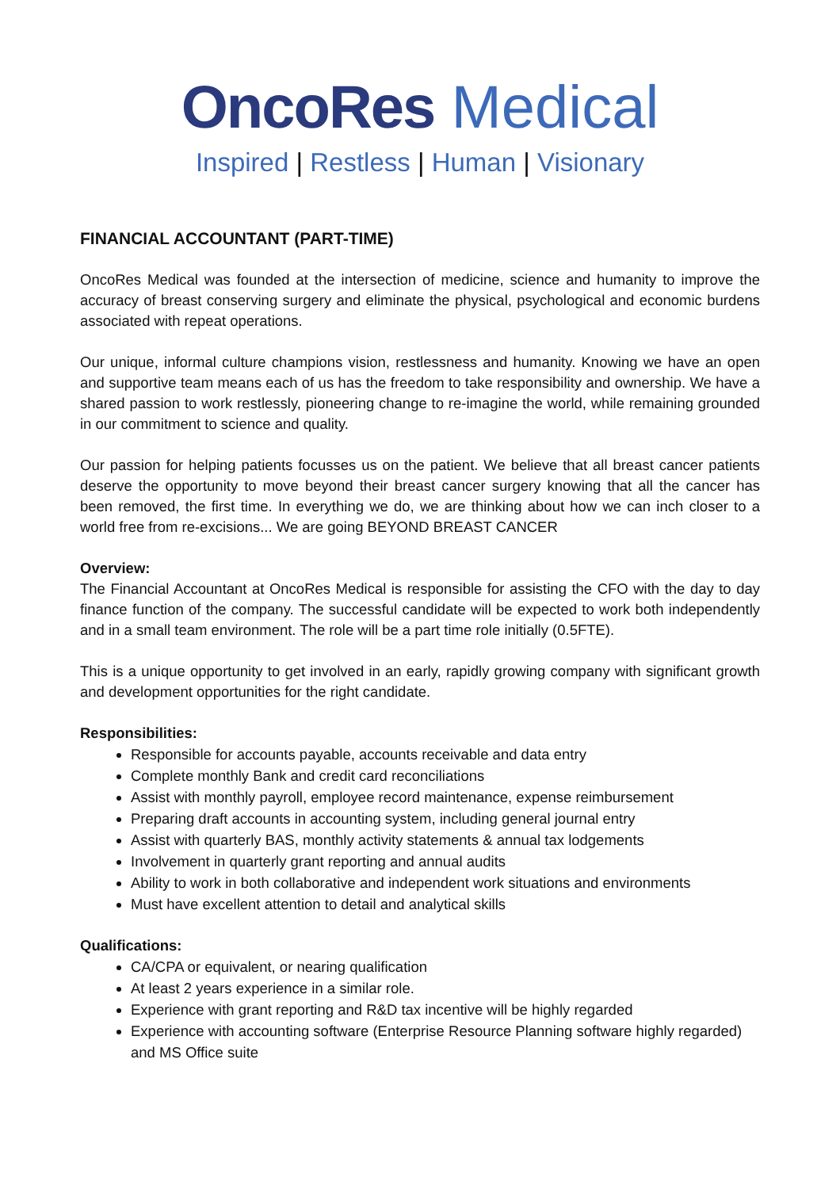OncoRes Medical
Inspired | Restless | Human | Visionary
FINANCIAL ACCOUNTANT (PART-TIME)
OncoRes Medical was founded at the intersection of medicine, science and humanity to improve the accuracy of breast conserving surgery and eliminate the physical, psychological and economic burdens associated with repeat operations.
Our unique, informal culture champions vision, restlessness and humanity. Knowing we have an open and supportive team means each of us has the freedom to take responsibility and ownership. We have a shared passion to work restlessly, pioneering change to re-imagine the world, while remaining grounded in our commitment to science and quality.
Our passion for helping patients focusses us on the patient. We believe that all breast cancer patients deserve the opportunity to move beyond their breast cancer surgery knowing that all the cancer has been removed, the first time. In everything we do, we are thinking about how we can inch closer to a world free from re-excisions... We are going BEYOND BREAST CANCER
Overview:
The Financial Accountant at OncoRes Medical is responsible for assisting the CFO with the day to day finance function of the company. The successful candidate will be expected to work both independently and in a small team environment. The role will be a part time role initially (0.5FTE).
This is a unique opportunity to get involved in an early, rapidly growing company with significant growth and development opportunities for the right candidate.
Responsibilities:
Responsible for accounts payable, accounts receivable and data entry
Complete monthly Bank and credit card reconciliations
Assist with monthly payroll, employee record maintenance, expense reimbursement
Preparing draft accounts in accounting system, including general journal entry
Assist with quarterly BAS, monthly activity statements & annual tax lodgements
Involvement in quarterly grant reporting and annual audits
Ability to work in both collaborative and independent work situations and environments
Must have excellent attention to detail and analytical skills
Qualifications:
CA/CPA or equivalent, or nearing qualification
At least 2 years experience in a similar role.
Experience with grant reporting and R&D tax incentive will be highly regarded
Experience with accounting software (Enterprise Resource Planning software highly regarded) and MS Office suite